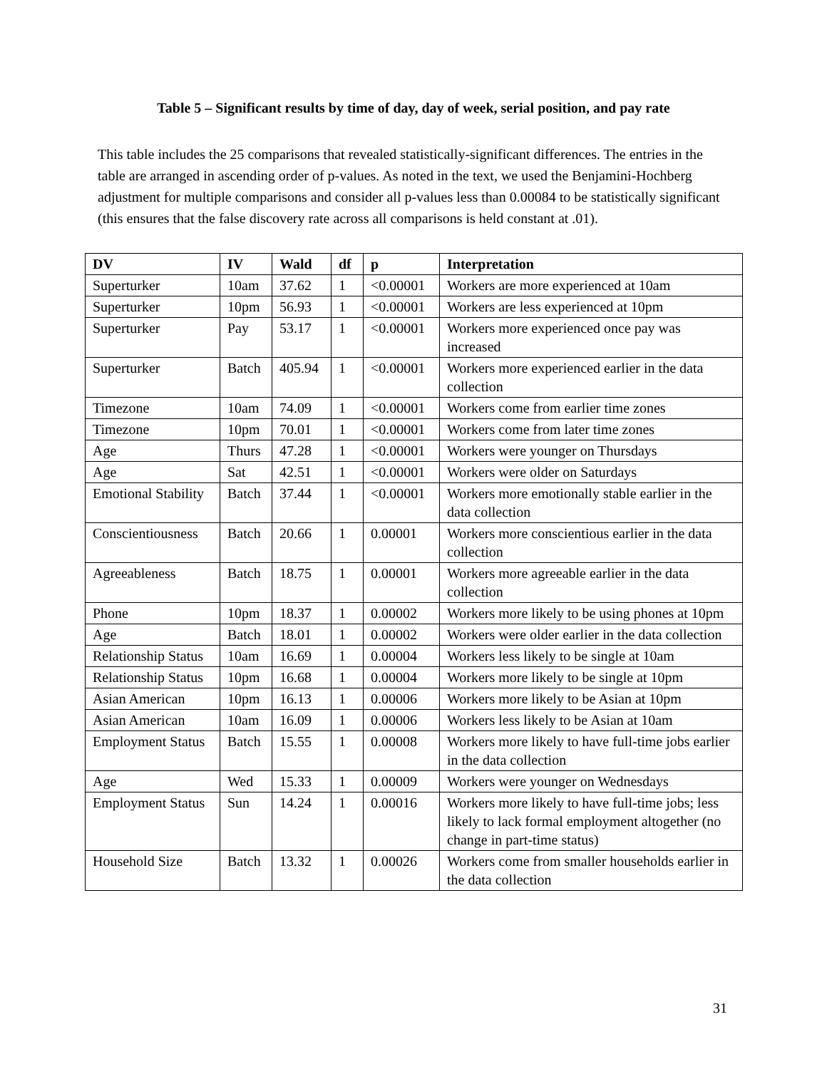Table 5 – Significant results by time of day, day of week, serial position, and pay rate
This table includes the 25 comparisons that revealed statistically-significant differences. The entries in the table are arranged in ascending order of p-values. As noted in the text, we used the Benjamini-Hochberg adjustment for multiple comparisons and consider all p-values less than 0.00084 to be statistically significant (this ensures that the false discovery rate across all comparisons is held constant at .01).
| DV | IV | Wald | df | p | Interpretation |
| --- | --- | --- | --- | --- | --- |
| Superturker | 10am | 37.62 | 1 | <0.00001 | Workers are more experienced at 10am |
| Superturker | 10pm | 56.93 | 1 | <0.00001 | Workers are less experienced at 10pm |
| Superturker | Pay | 53.17 | 1 | <0.00001 | Workers more experienced once pay was increased |
| Superturker | Batch | 405.94 | 1 | <0.00001 | Workers more experienced earlier in the data collection |
| Timezone | 10am | 74.09 | 1 | <0.00001 | Workers come from earlier time zones |
| Timezone | 10pm | 70.01 | 1 | <0.00001 | Workers come from later time zones |
| Age | Thurs | 47.28 | 1 | <0.00001 | Workers were younger on Thursdays |
| Age | Sat | 42.51 | 1 | <0.00001 | Workers were older on Saturdays |
| Emotional Stability | Batch | 37.44 | 1 | <0.00001 | Workers more emotionally stable earlier in the data collection |
| Conscientiousness | Batch | 20.66 | 1 | 0.00001 | Workers more conscientious earlier in the data collection |
| Agreeableness | Batch | 18.75 | 1 | 0.00001 | Workers more agreeable earlier in the data collection |
| Phone | 10pm | 18.37 | 1 | 0.00002 | Workers more likely to be using phones at 10pm |
| Age | Batch | 18.01 | 1 | 0.00002 | Workers were older earlier in the data collection |
| Relationship Status | 10am | 16.69 | 1 | 0.00004 | Workers less likely to be single at 10am |
| Relationship Status | 10pm | 16.68 | 1 | 0.00004 | Workers more likely to be single at 10pm |
| Asian American | 10pm | 16.13 | 1 | 0.00006 | Workers more likely to be Asian at 10pm |
| Asian American | 10am | 16.09 | 1 | 0.00006 | Workers less likely to be Asian at 10am |
| Employment Status | Batch | 15.55 | 1 | 0.00008 | Workers more likely to have full-time jobs earlier in the data collection |
| Age | Wed | 15.33 | 1 | 0.00009 | Workers were younger on Wednesdays |
| Employment Status | Sun | 14.24 | 1 | 0.00016 | Workers more likely to have full-time jobs; less likely to lack formal employment altogether (no change in part-time status) |
| Household Size | Batch | 13.32 | 1 | 0.00026 | Workers come from smaller households earlier in the data collection |
31